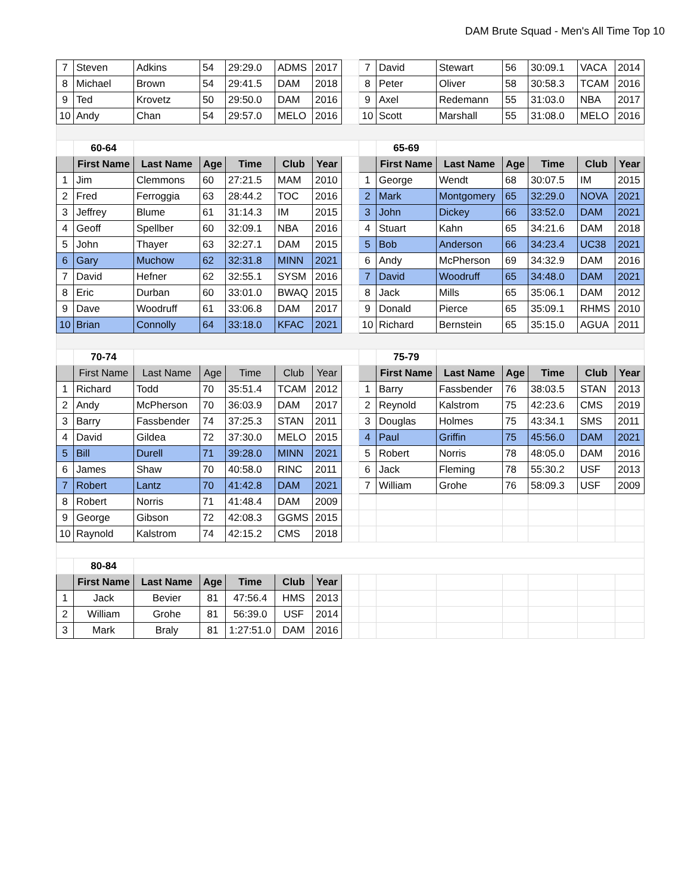DAM Brute Squad - Men's All Time Top 10
| 7 | Steven | Adkins | 54 | 29:29.0 | ADMS | 2017 | | 7 | David | Stewart | 56 | 30:09.1 | VACA | 2014 |
| 8 | Michael | Brown | 54 | 29:41.5 | DAM | 2018 | | 8 | Peter | Oliver | 58 | 30:58.3 | TCAM | 2016 |
| 9 | Ted | Krovetz | 50 | 29:50.0 | DAM | 2016 | | 9 | Axel | Redemann | 55 | 31:03.0 | NBA | 2017 |
| 10 | Andy | Chan | 54 | 29:57.0 | MELO | 2016 | | 10 | Scott | Marshall | 55 | 31:08.0 | MELO | 2016 |
| | 60-64 | | | | | | | | 65-69 | | | | | |
| | First Name | Last Name | Age | Time | Club | Year | | | First Name | Last Name | Age | Time | Club | Year |
| 1 | Jim | Clemmons | 60 | 27:21.5 | MAM | 2010 | | 1 | George | Wendt | 68 | 30:07.5 | IM | 2015 |
| 2 | Fred | Ferroggia | 63 | 28:44.2 | TOC | 2016 | | 2 | Mark | Montgomery | 65 | 32:29.0 | NOVA | 2021 |
| 3 | Jeffrey | Blume | 61 | 31:14.3 | IM | 2015 | | 3 | John | Dickey | 66 | 33:52.0 | DAM | 2021 |
| 4 | Geoff | Spellber | 60 | 32:09.1 | NBA | 2016 | | 4 | Stuart | Kahn | 65 | 34:21.6 | DAM | 2018 |
| 5 | John | Thayer | 63 | 32:27.1 | DAM | 2015 | | 5 | Bob | Anderson | 66 | 34:23.4 | UC38 | 2021 |
| 6 | Gary | Muchow | 62 | 32:31.8 | MINN | 2021 | | 6 | Andy | McPherson | 69 | 34:32.9 | DAM | 2016 |
| 7 | David | Hefner | 62 | 32:55.1 | SYSM | 2016 | | 7 | David | Woodruff | 65 | 34:48.0 | DAM | 2021 |
| 8 | Eric | Durban | 60 | 33:01.0 | BWAQ | 2015 | | 8 | Jack | Mills | 65 | 35:06.1 | DAM | 2012 |
| 9 | Dave | Woodruff | 61 | 33:06.8 | DAM | 2017 | | 9 | Donald | Pierce | 65 | 35:09.1 | RHMS | 2010 |
| 10 | Brian | Connolly | 64 | 33:18.0 | KFAC | 2021 | | 10 | Richard | Bernstein | 65 | 35:15.0 | AGUA | 2011 |
| | 70-74 | | | | | | | | 75-79 | | | | | |
| | First Name | Last Name | Age | Time | Club | Year | | | First Name | Last Name | Age | Time | Club | Year |
| 1 | Richard | Todd | 70 | 35:51.4 | TCAM | 2012 | | 1 | Barry | Fassbender | 76 | 38:03.5 | STAN | 2013 |
| 2 | Andy | McPherson | 70 | 36:03.9 | DAM | 2017 | | 2 | Reynold | Kalstrom | 75 | 42:23.6 | CMS | 2019 |
| 3 | Barry | Fassbender | 74 | 37:25.3 | STAN | 2011 | | 3 | Douglas | Holmes | 75 | 43:34.1 | SMS | 2011 |
| 4 | David | Gildea | 72 | 37:30.0 | MELO | 2015 | | 4 | Paul | Griffin | 75 | 45:56.0 | DAM | 2021 |
| 5 | Bill | Durell | 71 | 39:28.0 | MINN | 2021 | | 5 | Robert | Norris | 78 | 48:05.0 | DAM | 2016 |
| 6 | James | Shaw | 70 | 40:58.0 | RINC | 2011 | | 6 | Jack | Fleming | 78 | 55:30.2 | USF | 2013 |
| 7 | Robert | Lantz | 70 | 41:42.8 | DAM | 2021 | | 7 | William | Grohe | 76 | 58:09.3 | USF | 2009 |
| 8 | Robert | Norris | 71 | 41:48.4 | DAM | 2009 | | | | | | | | |
| 9 | George | Gibson | 72 | 42:08.3 | GGMS | 2015 | | | | | | | | |
| 10 | Raynold | Kalstrom | 74 | 42:15.2 | CMS | 2018 | | | | | | | | |
| | 80-84 | | | | | | | | | | | | | |
| | First Name | Last Name | Age | Time | Club | Year | | | | | | | | |
| 1 | Jack | Bevier | 81 | 47:56.4 | HMS | 2013 | | | | | | | | |
| 2 | William | Grohe | 81 | 56:39.0 | USF | 2014 | | | | | | | | |
| 3 | Mark | Braly | 81 | 1:27:51.0 | DAM | 2016 | | | | | | | | |